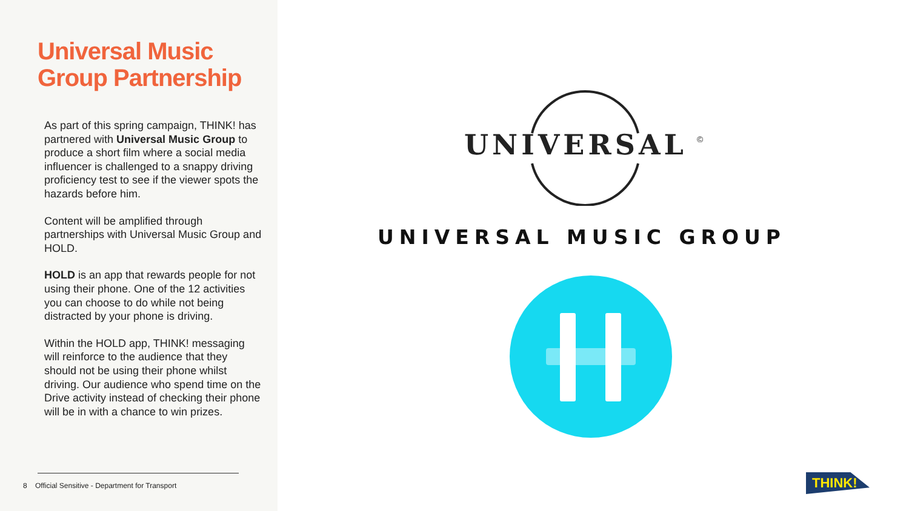Universal Music Group Partnership
As part of this spring campaign, THINK! has partnered with Universal Music Group to produce a short film where a social media influencer is challenged to a snappy driving proficiency test to see if the viewer spots the hazards before him.
Content will be amplified through partnerships with Universal Music Group and HOLD.
HOLD is an app that rewards people for not using their phone. One of the 12 activities you can choose to do while not being distracted by your phone is driving.
Within the HOLD app, THINK! messaging will reinforce to the audience that they should not be using their phone whilst driving. Our audience who spend time on the Drive activity instead of checking their phone will be in with a chance to win prizes.
8 Official Sensitive - Department for Transport
UNIVERSAL
©
UNIVERSAL MUSIC GROUP
THINK!